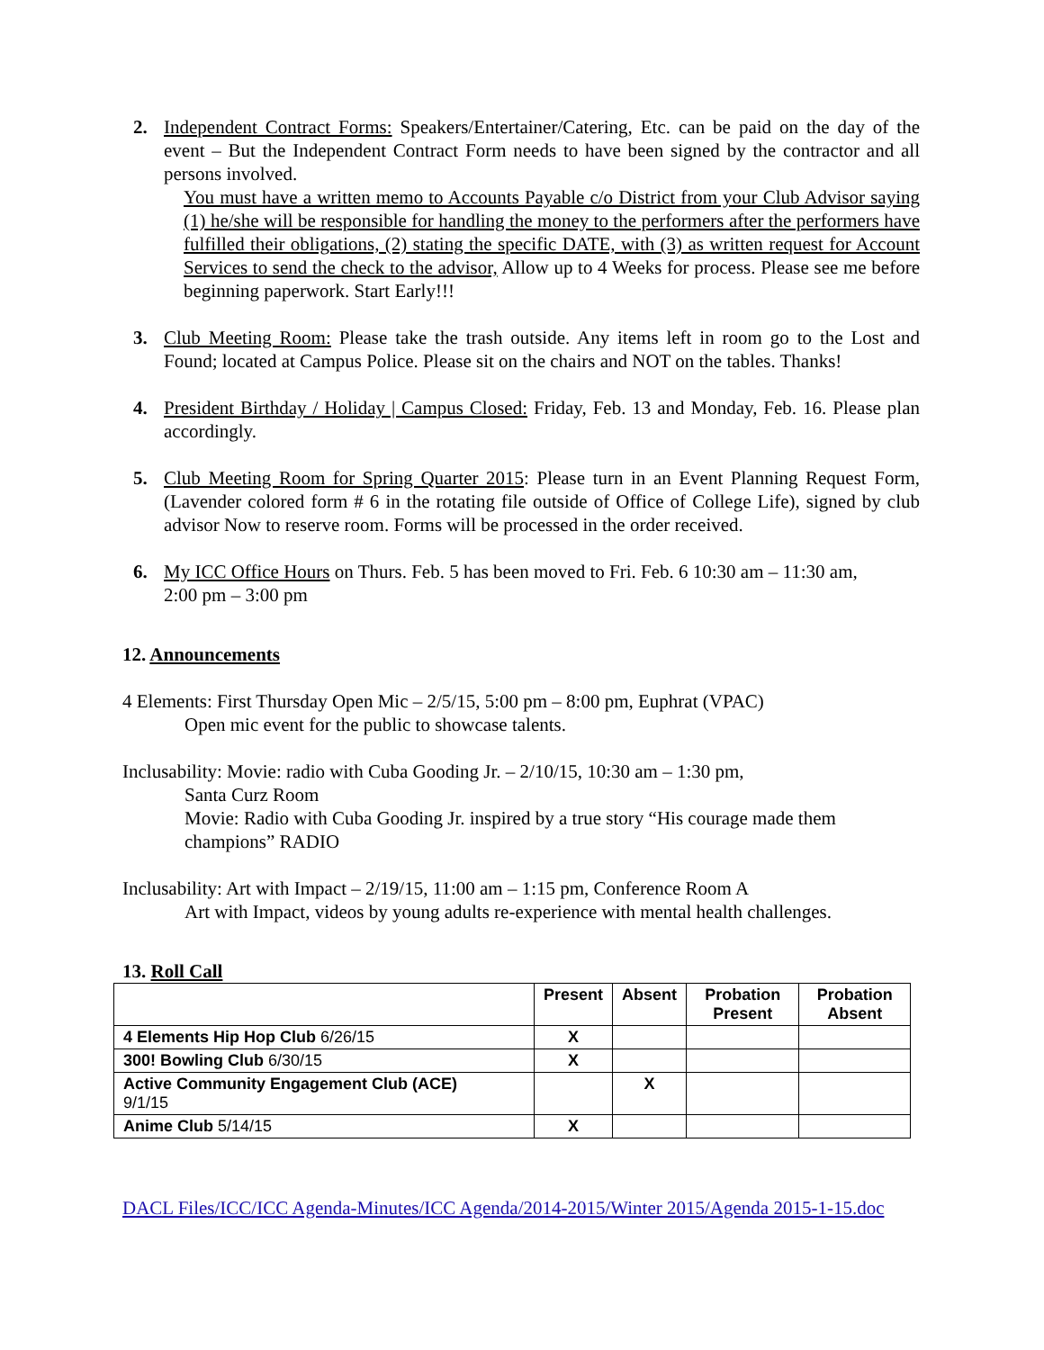2. Independent Contract Forms: Speakers/Entertainer/Catering, Etc. can be paid on the day of the event – But the Independent Contract Form needs to have been signed by the contractor and all persons involved.
You must have a written memo to Accounts Payable c/o District from your Club Advisor saying (1) he/she will be responsible for handling the money to the performers after the performers have fulfilled their obligations, (2) stating the specific DATE, with (3) as written request for Account Services to send the check to the advisor, Allow up to 4 Weeks for process. Please see me before beginning paperwork. Start Early!!!
3. Club Meeting Room: Please take the trash outside. Any items left in room go to the Lost and Found; located at Campus Police. Please sit on the chairs and NOT on the tables. Thanks!
4. President Birthday / Holiday | Campus Closed: Friday, Feb. 13 and Monday, Feb. 16. Please plan accordingly.
5. Club Meeting Room for Spring Quarter 2015: Please turn in an Event Planning Request Form, (Lavender colored form # 6 in the rotating file outside of Office of College Life), signed by club advisor Now to reserve room. Forms will be processed in the order received.
6. My ICC Office Hours on Thurs. Feb. 5 has been moved to Fri. Feb. 6 10:30 am – 11:30 am,
2:00 pm – 3:00 pm
12. Announcements
4 Elements: First Thursday Open Mic – 2/5/15, 5:00 pm – 8:00 pm, Euphrat (VPAC)
Open mic event for the public to showcase talents.
Inclusability: Movie: radio with Cuba Gooding Jr. – 2/10/15, 10:30 am – 1:30 pm,
Santa Curz Room
Movie: Radio with Cuba Gooding Jr. inspired by a true story “His courage made them champions” RADIO
Inclusability: Art with Impact – 2/19/15, 11:00 am – 1:15 pm, Conference Room A
Art with Impact, videos by young adults re-experience with mental health challenges.
13. Roll Call
| | Present | Absent | Probation Present | Probation Absent |
| --- | --- | --- | --- | --- |
| 4 Elements Hip Hop Club 6/26/15 | X | | | |
| 300! Bowling Club 6/30/15 | X | | | |
| Active Community Engagement Club (ACE) 9/1/15 | | X | | |
| Anime Club 5/14/15 | X | | | |
DACL Files/ICC/ICC Agenda-Minutes/ICC Agenda/2014-2015/Winter 2015/Agenda 2015-1-15.doc